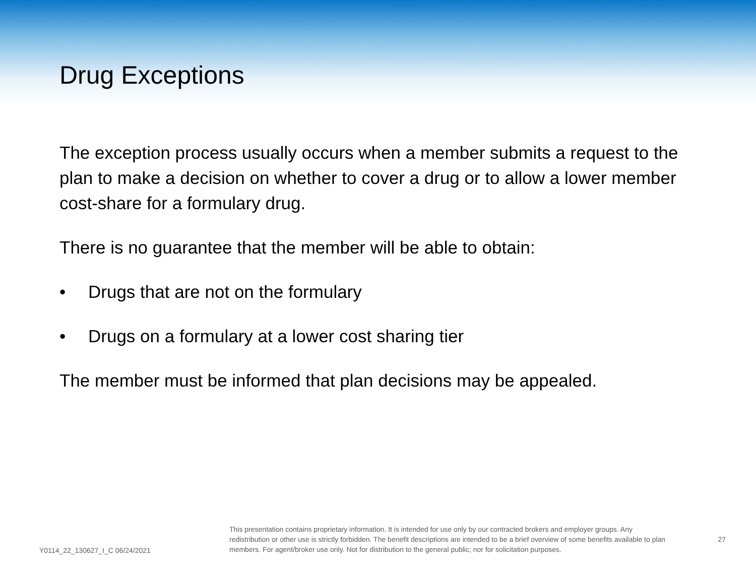Drug Exceptions
The exception process usually occurs when a member submits a request to the plan to make a decision on whether to cover a drug or to allow a lower member cost-share for a formulary drug.
There is no guarantee that the member will be able to obtain:
• Drugs that are not on the formulary
• Drugs on a formulary at a lower cost sharing tier
The member must be informed that plan decisions may be appealed.
Y0114_22_130627_I_C 06/24/2021
This presentation contains proprietary information. It is intended for use only by our contracted brokers and employer groups. Any redistribution or other use is strictly forbidden. The benefit descriptions are intended to be a brief overview of some benefits available to plan members. For agent/broker use only. Not for distribution to the general public; nor for solicitation purposes.
27